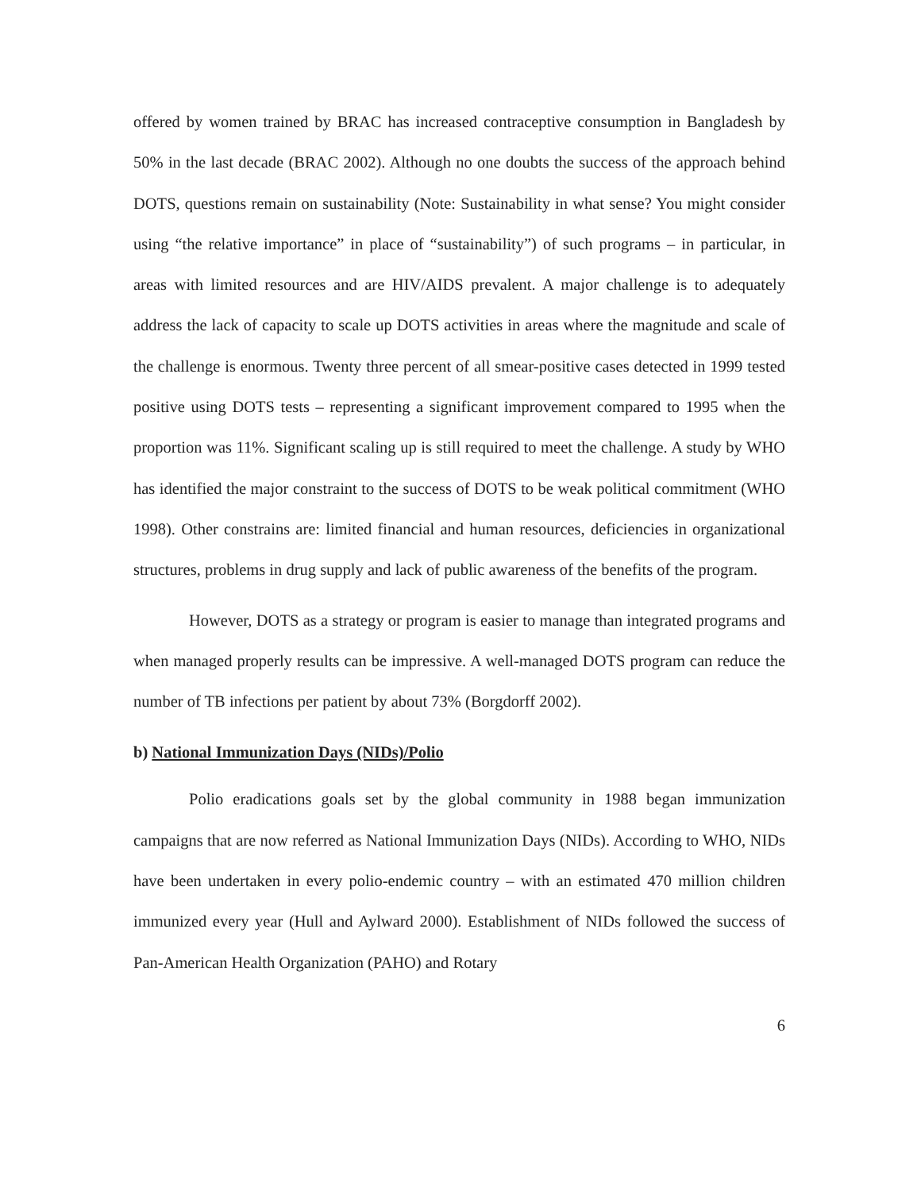offered by women trained by BRAC has increased contraceptive consumption in Bangladesh by 50% in the last decade (BRAC 2002). Although no one doubts the success of the approach behind DOTS, questions remain on sustainability (Note: Sustainability in what sense? You might consider using “the relative importance” in place of “sustainability”) of such programs – in particular, in areas with limited resources and are HIV/AIDS prevalent. A major challenge is to adequately address the lack of capacity to scale up DOTS activities in areas where the magnitude and scale of the challenge is enormous. Twenty three percent of all smear-positive cases detected in 1999 tested positive using DOTS tests – representing a significant improvement compared to 1995 when the proportion was 11%. Significant scaling up is still required to meet the challenge. A study by WHO has identified the major constraint to the success of DOTS to be weak political commitment (WHO 1998). Other constrains are: limited financial and human resources, deficiencies in organizational structures, problems in drug supply and lack of public awareness of the benefits of the program.
However, DOTS as a strategy or program is easier to manage than integrated programs and when managed properly results can be impressive. A well-managed DOTS program can reduce the number of TB infections per patient by about 73% (Borgdorff 2002).
b) National Immunization Days (NIDs)/Polio
Polio eradications goals set by the global community in 1988 began immunization campaigns that are now referred as National Immunization Days (NIDs). According to WHO, NIDs have been undertaken in every polio-endemic country – with an estimated 470 million children immunized every year (Hull and Aylward 2000). Establishment of NIDs followed the success of Pan-American Health Organization (PAHO) and Rotary
6